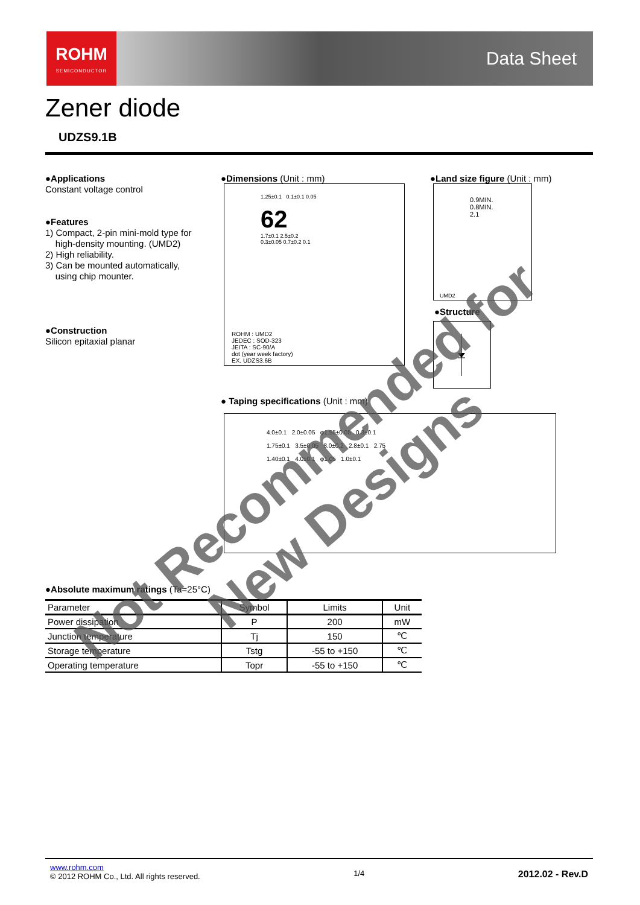ROHM
SEMICONDUCTOR
Data Sheet
Zener diode
UDZS9.1B
●Applications
Constant voltage control
●Features
1) Compact, 2-pin mini-mold type for
high-density mounting. (UMD2)
2) High reliability.
3) Can be mounted automatically,
using chip mounter.
●Construction
Silicon epitaxial planar
●Dimensions (Unit : mm)
1.25±0.1 0.1±0.1 0.05
62
1.7±0.1 2.5±0.2
0.3±0.05 0.7±0.2 0.1
ROHM : UMD2
JEDEC : SOD-323
JEITA : SC-90/A
dot (year week factory)
EX. UDZS3.6B
●Land size figure (Unit : mm)
0.9MIN.
0.8MIN.
2.1
UMD2
●Structure
● Taping specifications (Unit : mm)
4.0±0.1 2.0±0.05 φ1.55±0.05 0.3±0.1
1.75±0.1 3.5±0.05 8.0±0.2 2.8±0.1 2.75
1.40±0.1 4.0±0.1 φ1.05 1.0±0.1
●Absolute maximum ratings (Ta=25°C)
| Parameter | Symbol | Limits | Unit |
| --- | --- | --- | --- |
| Power dissipation | P | 200 | mW |
| Junction temperature | Tj | 150 | ℃ |
| Storage temperature | Tstg | -55 to +150 | ℃ |
| Operating temperature | Topr | -55 to +150 | ℃ |
Not Recommended for New Designs
www.rohm.com
© 2012 ROHM Co., Ltd. All rights reserved.
1/4
2012.02 - Rev.D